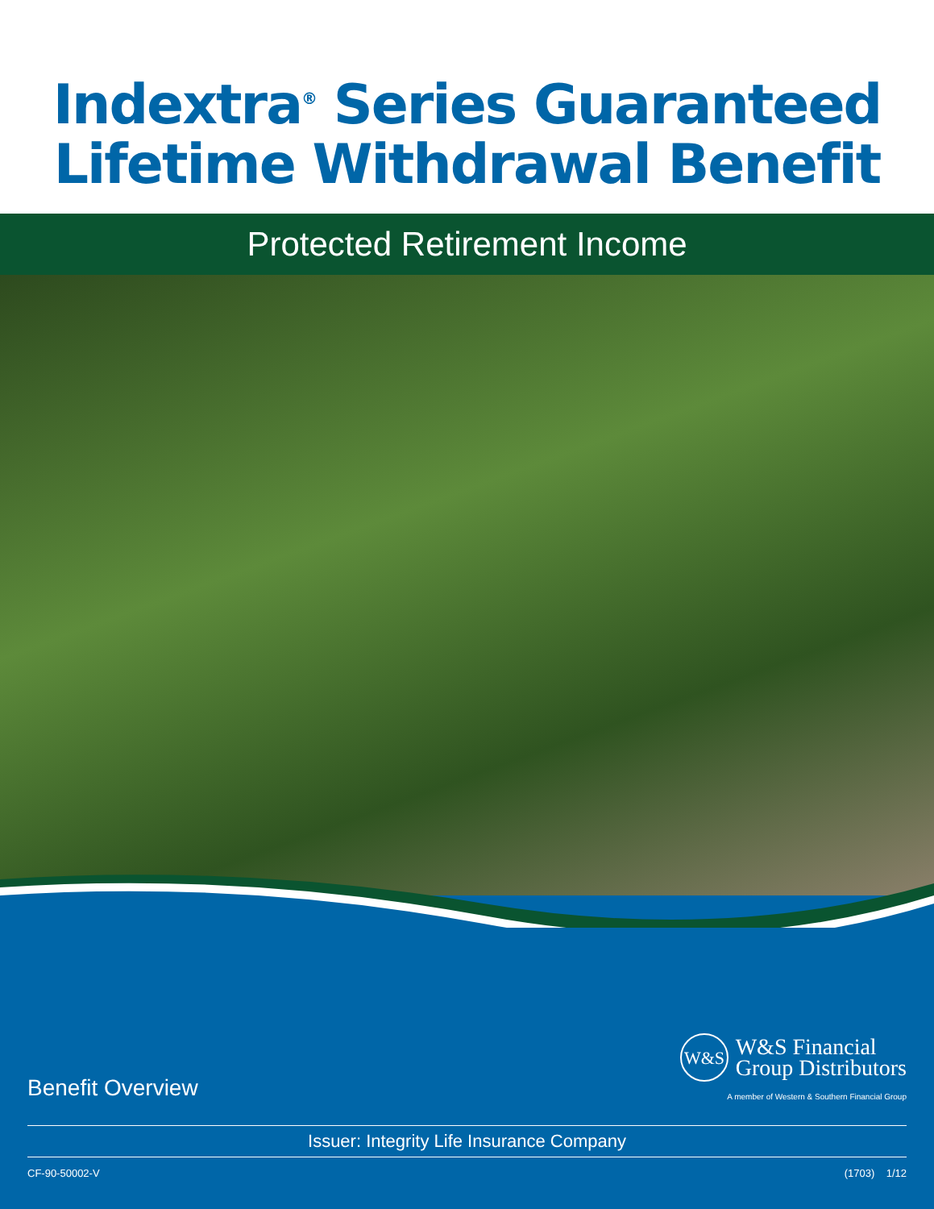Indextra<sup>®</sup> Series Guaranteed
Lifetime Withdrawal Benefit
Protected Retirement Income
Benefit Overview
W&S
W&S Financial
Group Distributors
A member of Western & Southern Financial Group
Issuer: Integrity Life Insurance Company
CF-90-50002-V (1703) 1/12